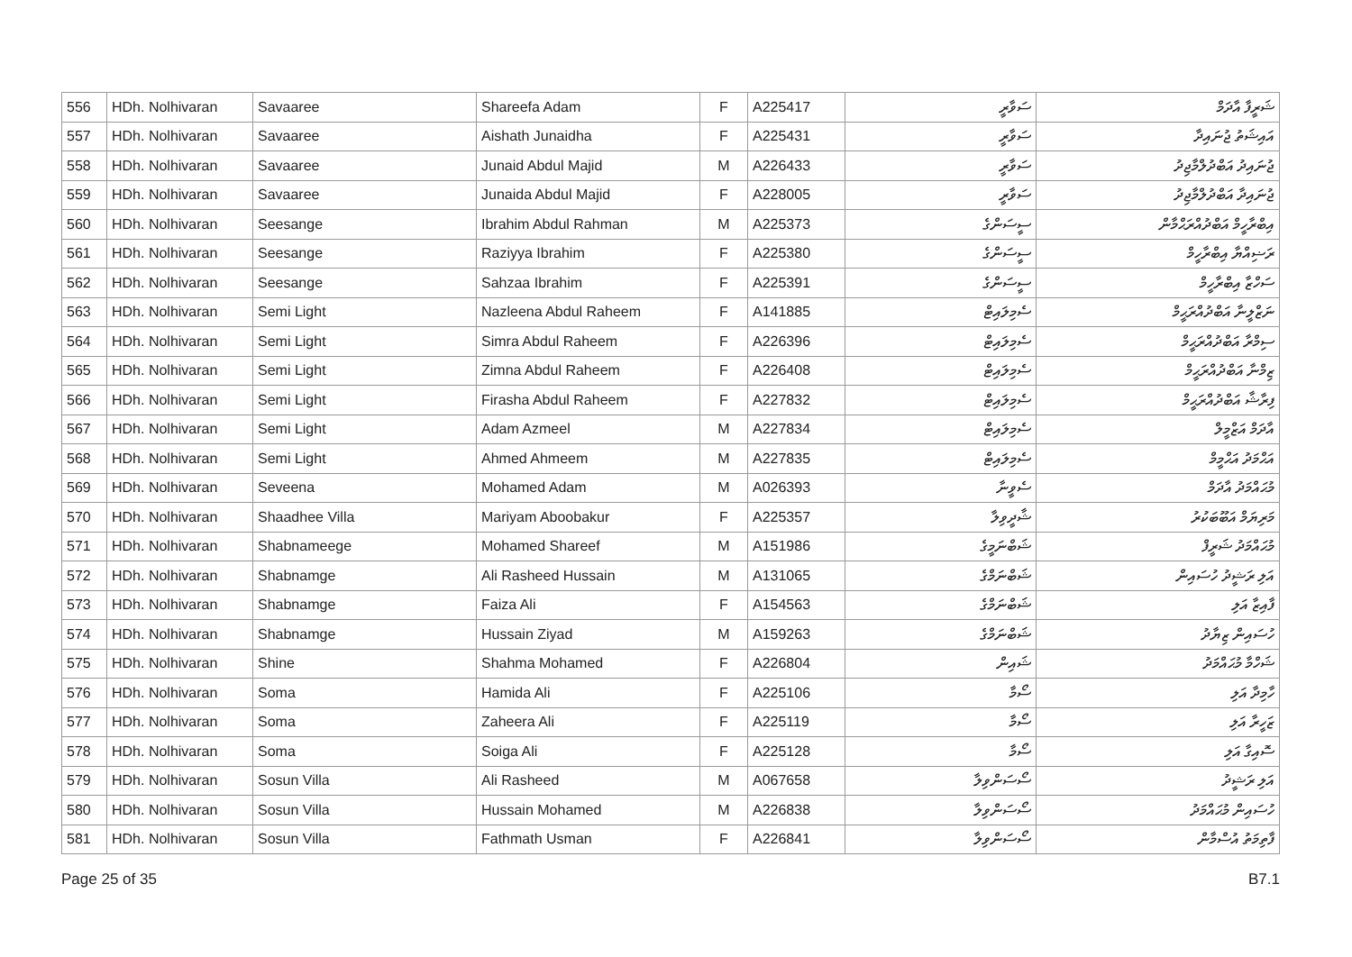| 556 | HDh. Nolhivaran | Savaaree | Shareefa Adam | F | A225417 | ސަވާރީ | ޝަރީފާ އާދަމް |
| 557 | HDh. Nolhivaran | Savaaree | Aishath Junaidha | F | A225431 | ސަވާރީ | އައިޝަތު ޖުނައިދާ |
| 558 | HDh. Nolhivaran | Savaaree | Junaid Abdul Majid | M | A226433 | ސަވާރީ | ޖުނައިދު އަބްދުލްމާޖިދު |
| 559 | HDh. Nolhivaran | Savaaree | Junaida Abdul Majid | F | A228005 | ސަވާރީ | ޖުނައިދާ އަބްދުލްމާޖިދު |
| 560 | HDh. Nolhivaran | Seesange | Ibrahim Abdul Rahman | M | A225373 | ސީސަންގެ | އިބްރާހީމް އަބްދުއްރަޙްމާން |
| 561 | HDh. Nolhivaran | Seesange | Raziyya Ibrahim | F | A225380 | ސީސަންގެ | ރަޟިއްޔާ އިބްރާހީމް |
| 562 | HDh. Nolhivaran | Seesange | Sahzaa Ibrahim | F | A225391 | ސީސަންގެ | ސަހްޒާ އިބްރާހީމް |
| 563 | HDh. Nolhivaran | Semi Light | Nazleena Abdul Raheem | F | A141885 | ސެމިލައިޓް | ނަޒްލީނާ އަބްދުއްރަޙީމް |
| 564 | HDh. Nolhivaran | Semi Light | Simra Abdul Raheem | F | A226396 | ސެމިލައިޓް | ސިމްރާ އަބްދުއްރަޙީމް |
| 565 | HDh. Nolhivaran | Semi Light | Zimna Abdul Raheem | F | A226408 | ސެމިލައިޓް | ޒިމްނާ އަބްދުއްރަޙީމް |
| 566 | HDh. Nolhivaran | Semi Light | Firasha Abdul Raheem | F | A227832 | ސެމިލައިޓް | ފިރާޝާ އަބްދުއްރަޙީމް |
| 567 | HDh. Nolhivaran | Semi Light | Adam Azmeel | M | A227834 | ސެމިލައިޓް | އާދަމް އަޒްމީލް |
| 568 | HDh. Nolhivaran | Semi Light | Ahmed Ahmeem | M | A227835 | ސެމިލައިޓް | އަޙްމަދު އަޙްމީމް |
| 569 | HDh. Nolhivaran | Seveena | Mohamed Adam | M | A026393 | ސެވީނާ | މުޙައްމަދު އާދަމް |
| 570 | HDh. Nolhivaran | Shaadhee Villa | Mariyam Aboobakur | F | A225357 | ޝާދީވިލާ | މަރިޔަމް އަބޫބަކުރު |
| 571 | HDh. Nolhivaran | Shabnameege | Mohamed Shareef | M | A151986 | ޝަބްނަމީގެ | މުޙައްމަދު ޝަރީފް |
| 572 | HDh. Nolhivaran | Shabnamge | Ali Rasheed Hussain | M | A131065 | ޝަބްނަމްގެ | އަލި ރަޝީދު ހުސައިން |
| 573 | HDh. Nolhivaran | Shabnamge | Faiza Ali | F | A154563 | ޝަބްނަމްގެ | ފާއިޒާ އަލި |
| 574 | HDh. Nolhivaran | Shabnamge | Hussain Ziyad | M | A159263 | ޝަބްނަމްގެ | ހުސައިން ޒިޔާދު |
| 575 | HDh. Nolhivaran | Shine | Shahma Mohamed | F | A226804 | ޝައިން | ޝަހްމާ މުޙައްމަދު |
| 576 | HDh. Nolhivaran | Soma | Hamida Ali | F | A225106 | ސޯމާ | ހާމިދާ އަލި |
| 577 | HDh. Nolhivaran | Soma | Zaheera Ali | F | A225119 | ސޯމާ | ޒަހީރާ އަލި |
| 578 | HDh. Nolhivaran | Soma | Soiga Ali | F | A225128 | ސޯމާ | ސޮއިގާ އަލި |
| 579 | HDh. Nolhivaran | Sosun Villa | Ali Rasheed | M | A067658 | ސޯސަންވިލާ | އަލި ރަޝީދު |
| 580 | HDh. Nolhivaran | Sosun Villa | Hussain Mohamed | M | A226838 | ސޯސަންވިލާ | ހުސައިން މުޙައްމަދު |
| 581 | HDh. Nolhivaran | Sosun Villa | Fathmath Usman | F | A226841 | ސޯސަންވިލާ | ފާތިމަތު އުސްމާން |
Page 25 of 35 B7.1